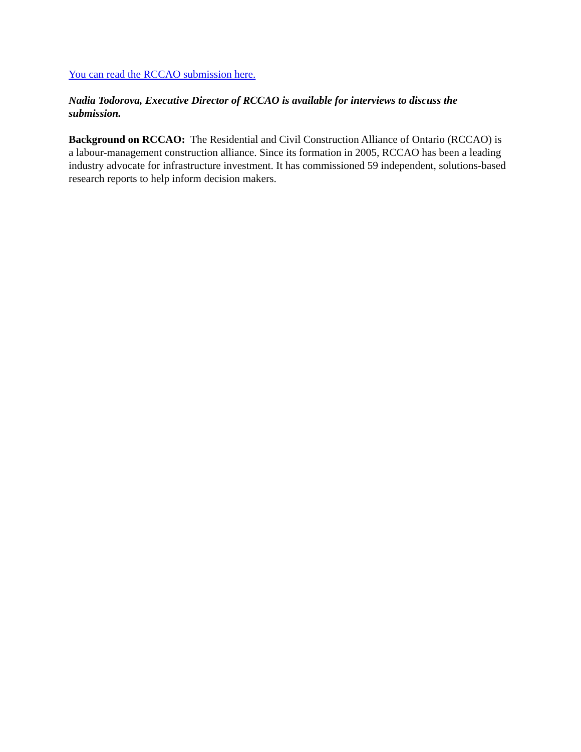You can read the RCCAO submission here.
Nadia Todorova, Executive Director of RCCAO is available for interviews to discuss the submission.
Background on RCCAO: The Residential and Civil Construction Alliance of Ontario (RCCAO) is a labour-management construction alliance. Since its formation in 2005, RCCAO has been a leading industry advocate for infrastructure investment. It has commissioned 59 independent, solutions-based research reports to help inform decision makers.